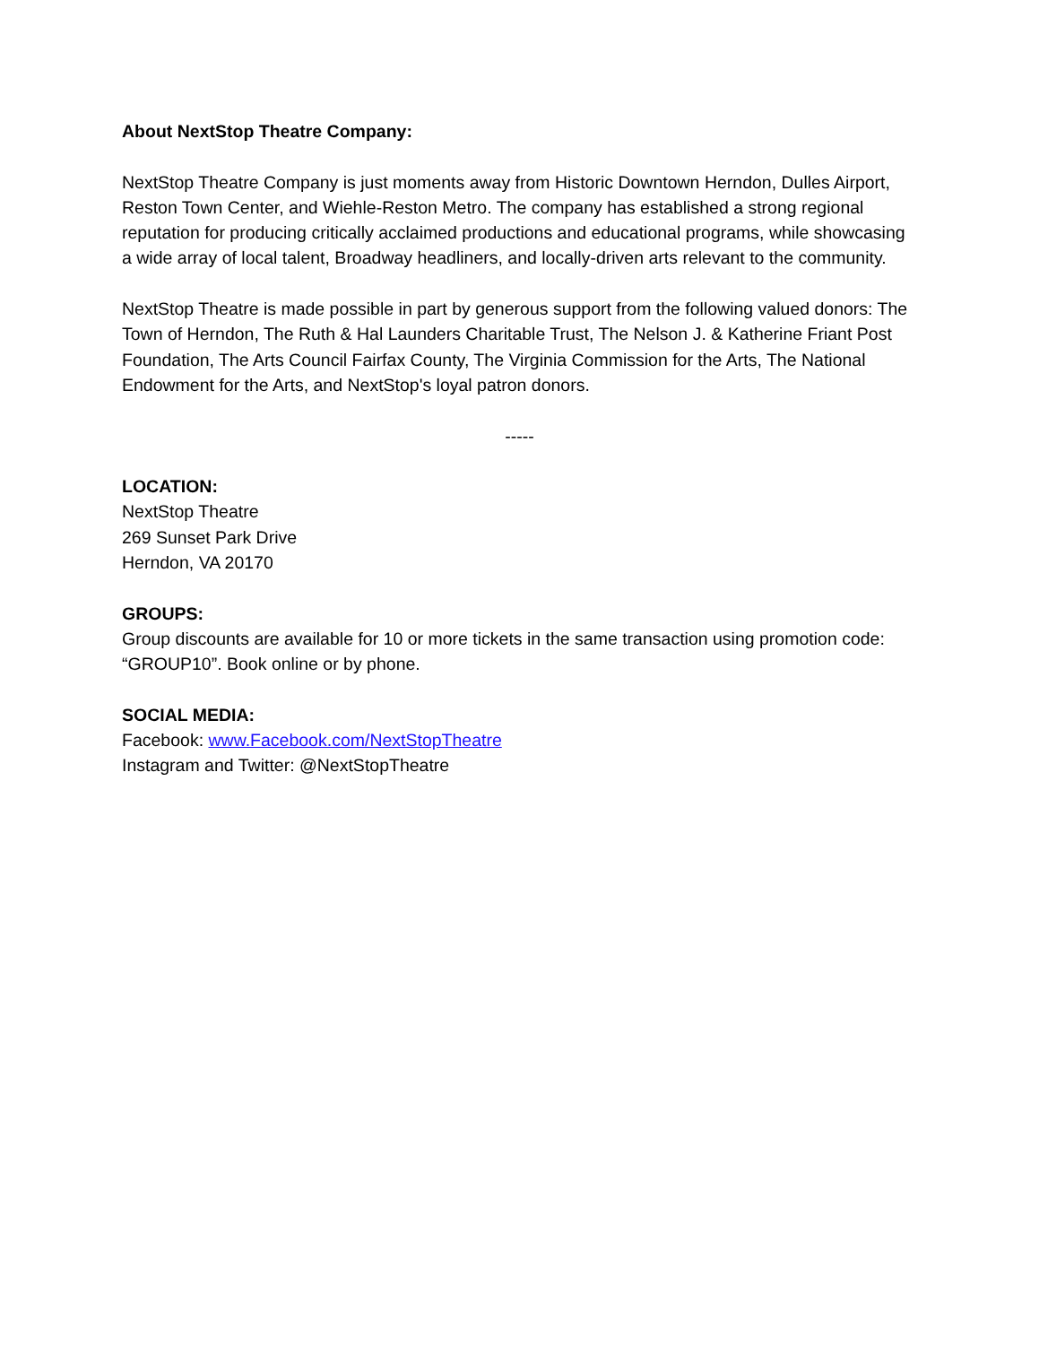About NextStop Theatre Company:
NextStop Theatre Company is just moments away from Historic Downtown Herndon, Dulles Airport, Reston Town Center, and Wiehle-Reston Metro. The company has established a strong regional reputation for producing critically acclaimed productions and educational programs, while showcasing a wide array of local talent, Broadway headliners, and locally-driven arts relevant to the community.
NextStop Theatre is made possible in part by generous support from the following valued donors: The Town of Herndon, The Ruth & Hal Launders Charitable Trust, The Nelson J. & Katherine Friant Post Foundation, The Arts Council Fairfax County, The Virginia Commission for the Arts, The National Endowment for the Arts, and NextStop's loyal patron donors.
-----
LOCATION:
NextStop Theatre
269 Sunset Park Drive
Herndon, VA 20170
GROUPS:
Group discounts are available for 10 or more tickets in the same transaction using promotion code: “GROUP10”. Book online or by phone.
SOCIAL MEDIA:
Facebook: www.Facebook.com/NextStopTheatre
Instagram and Twitter: @NextStopTheatre